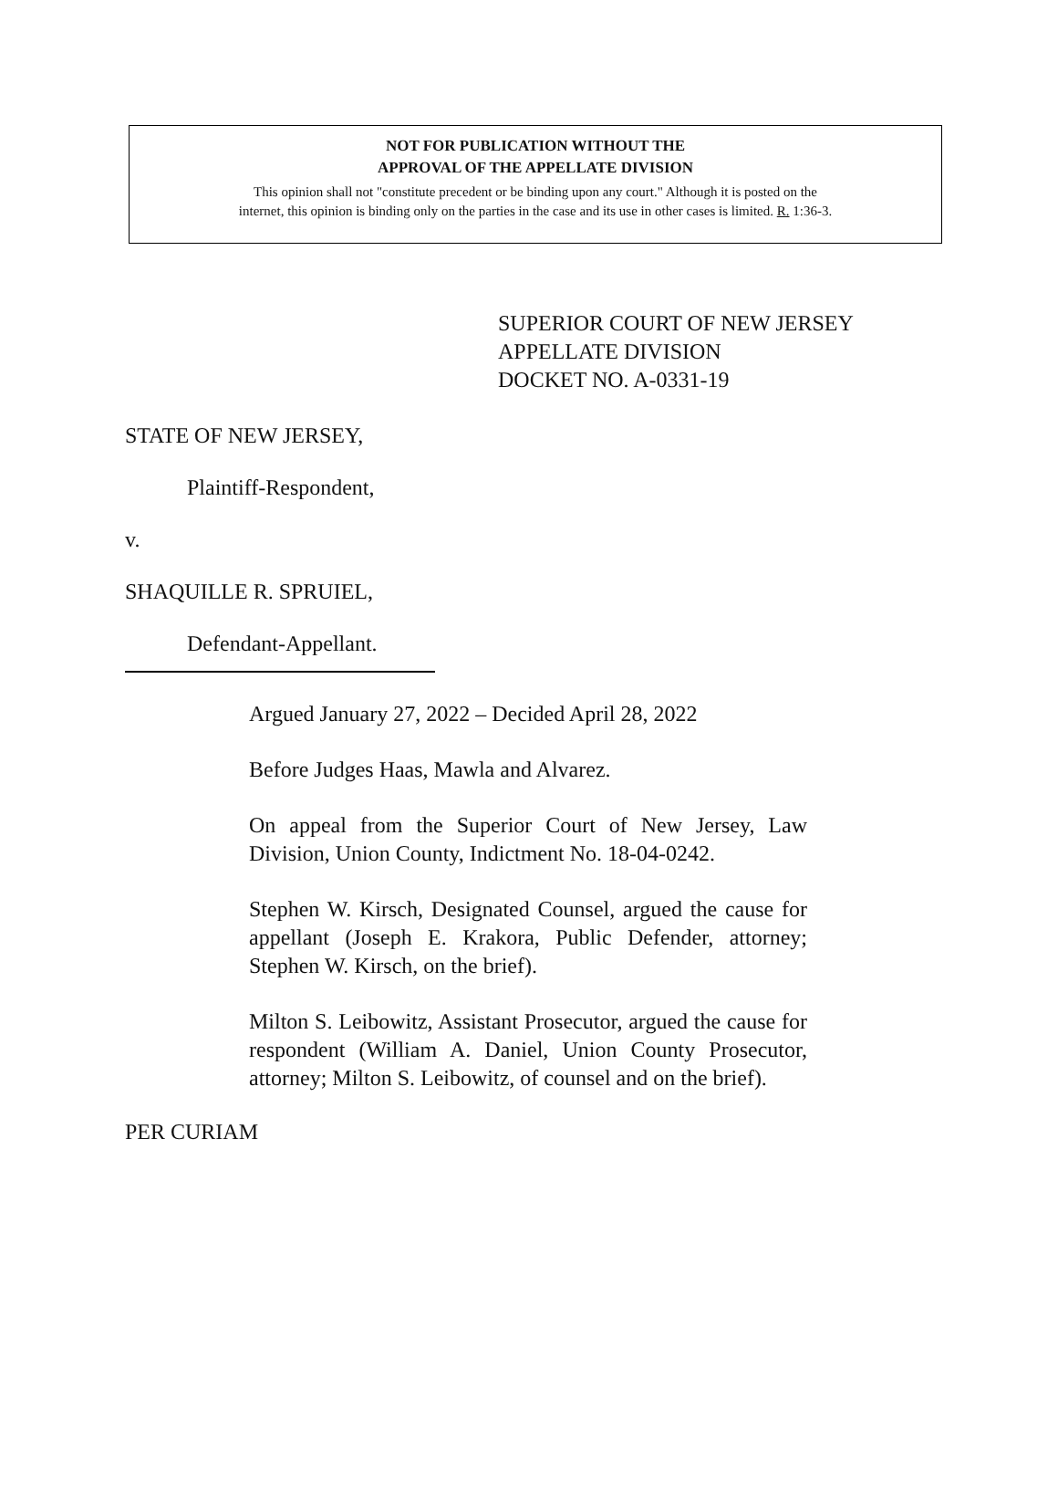NOT FOR PUBLICATION WITHOUT THE
APPROVAL OF THE APPELLATE DIVISION
This opinion shall not "constitute precedent or be binding upon any court." Although it is posted on the
internet, this opinion is binding only on the parties in the case and its use in other cases is limited. R. 1:36-3.
SUPERIOR COURT OF NEW JERSEY
APPELLATE DIVISION
DOCKET NO. A-0331-19
STATE OF NEW JERSEY,
Plaintiff-Respondent,
v.
SHAQUILLE R. SPRUIEL,
Defendant-Appellant.
Argued January 27, 2022 – Decided April 28, 2022
Before Judges Haas, Mawla and Alvarez.
On appeal from the Superior Court of New Jersey, Law Division, Union County, Indictment No. 18-04-0242.
Stephen W. Kirsch, Designated Counsel, argued the cause for appellant (Joseph E. Krakora, Public Defender, attorney; Stephen W. Kirsch, on the brief).
Milton S. Leibowitz, Assistant Prosecutor, argued the cause for respondent (William A. Daniel, Union County Prosecutor, attorney; Milton S. Leibowitz, of counsel and on the brief).
PER CURIAM